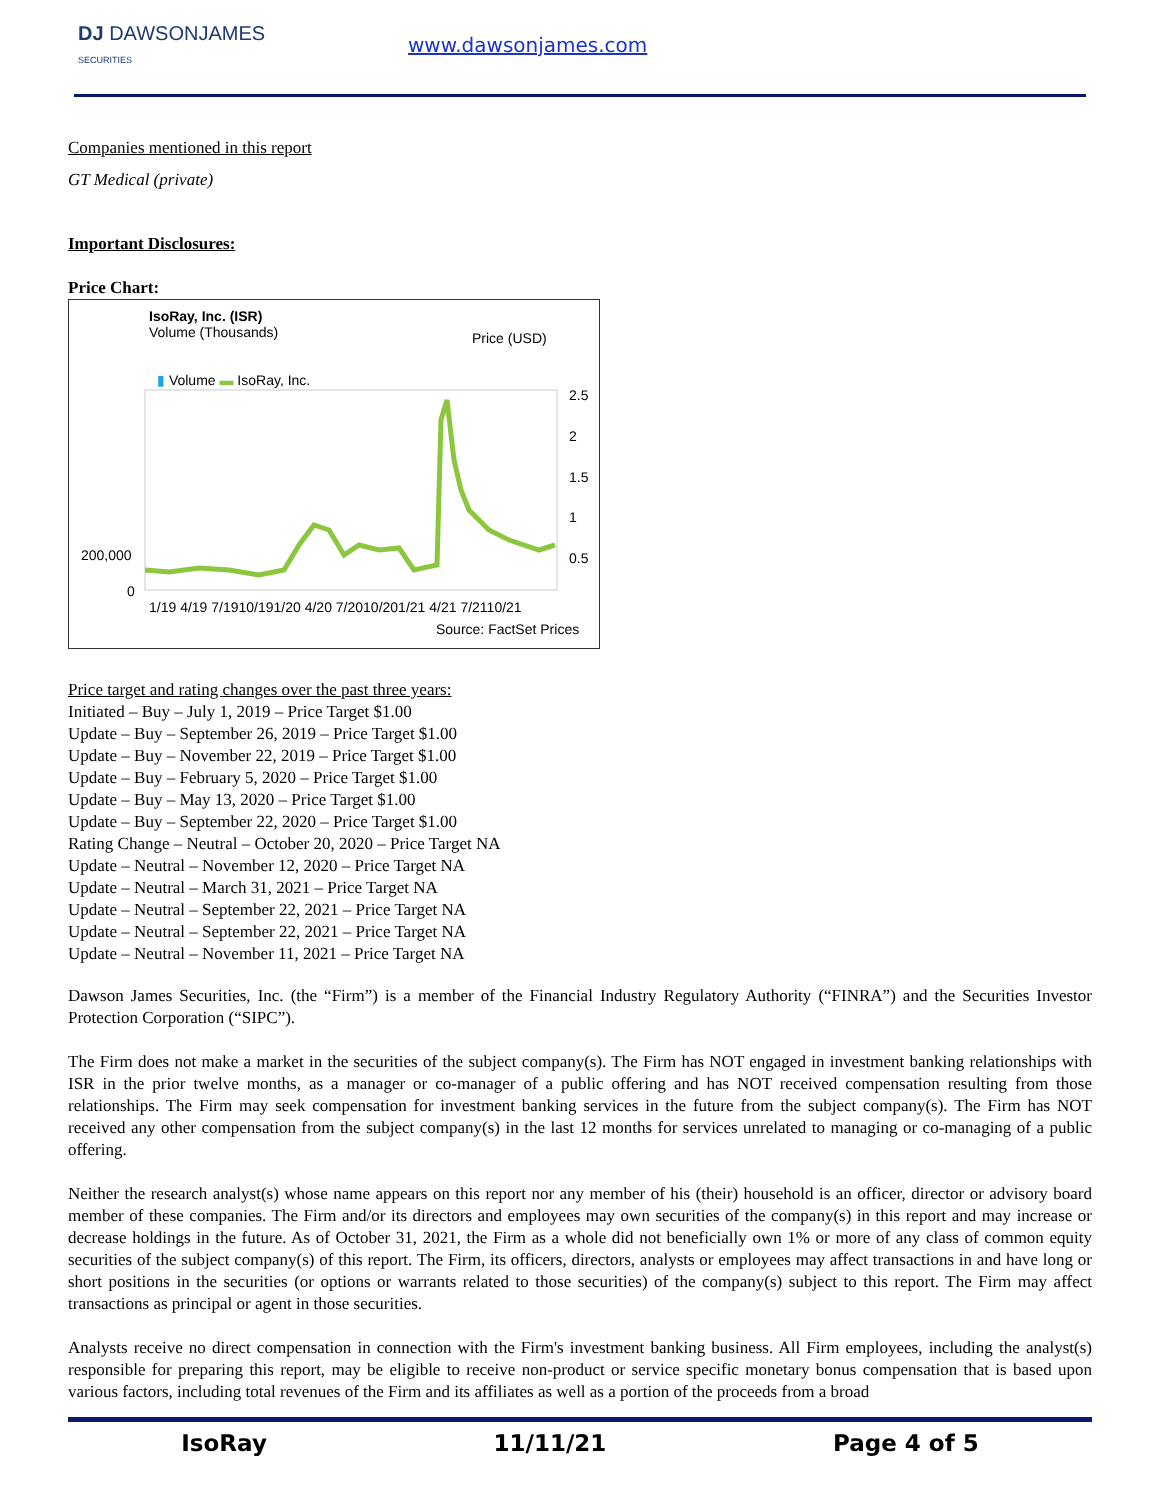DJ DAWSONJAMES
SECURITIES
www.dawsonjames.com
Companies mentioned in this report
GT Medical (private)
Important Disclosures:
Price Chart:
IsoRay, Inc. (ISR)
Volume (Thousands)
Price (USD)
▮ Volume ▬ IsoRay, Inc.
2.5
2
1.5
1
0.5
200,000
0
1/19 4/19 7/1910/191/20 4/20 7/2010/201/21 4/21 7/2110/21
Source: FactSet Prices
Price target and rating changes over the past three years:
Initiated – Buy – July 1, 2019 – Price Target $1.00
Update – Buy – September 26, 2019 – Price Target $1.00
Update – Buy – November 22, 2019 – Price Target $1.00
Update – Buy – February 5, 2020 – Price Target $1.00
Update – Buy – May 13, 2020 – Price Target $1.00
Update – Buy – September 22, 2020 – Price Target $1.00
Rating Change – Neutral – October 20, 2020 – Price Target NA
Update – Neutral – November 12, 2020 – Price Target NA
Update – Neutral – March 31, 2021 – Price Target NA
Update – Neutral – September 22, 2021 – Price Target NA
Update – Neutral – September 22, 2021 – Price Target NA
Update – Neutral – November 11, 2021 – Price Target NA
Dawson James Securities, Inc. (the “Firm”) is a member of the Financial Industry Regulatory Authority (“FINRA”) and the Securities Investor Protection Corporation (“SIPC”).
The Firm does not make a market in the securities of the subject company(s). The Firm has NOT engaged in investment banking relationships with ISR in the prior twelve months, as a manager or co-manager of a public offering and has NOT received compensation resulting from those relationships. The Firm may seek compensation for investment banking services in the future from the subject company(s). The Firm has NOT received any other compensation from the subject company(s) in the last 12 months for services unrelated to managing or co-managing of a public offering.
Neither the research analyst(s) whose name appears on this report nor any member of his (their) household is an officer, director or advisory board member of these companies. The Firm and/or its directors and employees may own securities of the company(s) in this report and may increase or decrease holdings in the future. As of October 31, 2021, the Firm as a whole did not beneficially own 1% or more of any class of common equity securities of the subject company(s) of this report. The Firm, its officers, directors, analysts or employees may affect transactions in and have long or short positions in the securities (or options or warrants related to those securities) of the company(s) subject to this report. The Firm may affect transactions as principal or agent in those securities.
Analysts receive no direct compensation in connection with the Firm's investment banking business. All Firm employees, including the analyst(s) responsible for preparing this report, may be eligible to receive non-product or service specific monetary bonus compensation that is based upon various factors, including total revenues of the Firm and its affiliates as well as a portion of the proceeds from a broad
IsoRay 11/11/21 Page 4 of 5